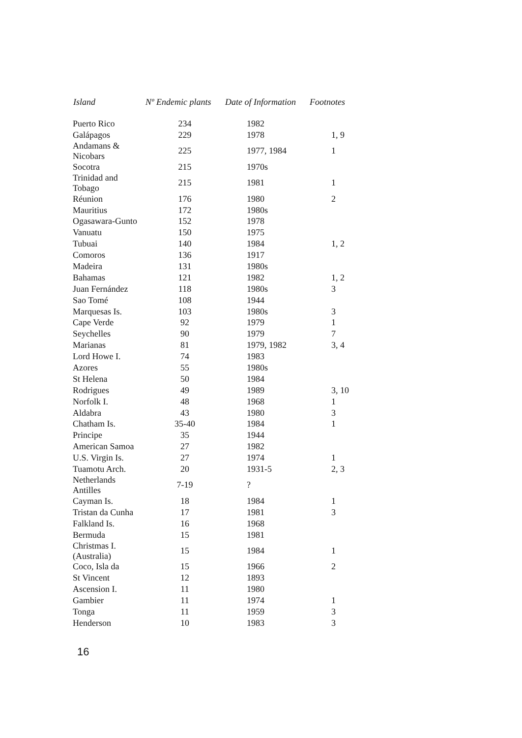| Island | Nº Endemic plants | Date of Information | Footnotes |
| --- | --- | --- | --- |
| Puerto Rico | 234 | 1982 | |
| Galápagos | 229 | 1978 | 1, 9 |
| Andamans & Nicobars | 225 | 1977, 1984 | 1 |
| Socotra | 215 | 1970s | |
| Trinidad and Tobago | 215 | 1981 | 1 |
| Réunion | 176 | 1980 | 2 |
| Mauritius | 172 | 1980s | |
| Ogasawara-Gunto | 152 | 1978 | |
| Vanuatu | 150 | 1975 | |
| Tubuai | 140 | 1984 | 1, 2 |
| Comoros | 136 | 1917 | |
| Madeira | 131 | 1980s | |
| Bahamas | 121 | 1982 | 1, 2 |
| Juan Fernández | 118 | 1980s | 3 |
| Sao Tomé | 108 | 1944 | |
| Marquesas Is. | 103 | 1980s | 3 |
| Cape Verde | 92 | 1979 | 1 |
| Seychelles | 90 | 1979 | 7 |
| Marianas | 81 | 1979, 1982 | 3, 4 |
| Lord Howe I. | 74 | 1983 | |
| Azores | 55 | 1980s | |
| St Helena | 50 | 1984 | |
| Rodrigues | 49 | 1989 | 3, 10 |
| Norfolk I. | 48 | 1968 | 1 |
| Aldabra | 43 | 1980 | 3 |
| Chatham Is. | 35-40 | 1984 | 1 |
| Principe | 35 | 1944 | |
| American Samoa | 27 | 1982 | |
| U.S. Virgin Is. | 27 | 1974 | 1 |
| Tuamotu Arch. | 20 | 1931-5 | 2, 3 |
| Netherlands Antilles | 7-19 | ? | |
| Cayman Is. | 18 | 1984 | 1 |
| Tristan da Cunha | 17 | 1981 | 3 |
| Falkland Is. | 16 | 1968 | |
| Bermuda | 15 | 1981 | |
| Christmas I. (Australia) | 15 | 1984 | 1 |
| Coco, Isla da | 15 | 1966 | 2 |
| St Vincent | 12 | 1893 | |
| Ascension I. | 11 | 1980 | |
| Gambier | 11 | 1974 | 1 |
| Tonga | 11 | 1959 | 3 |
| Henderson | 10 | 1983 | 3 |
16